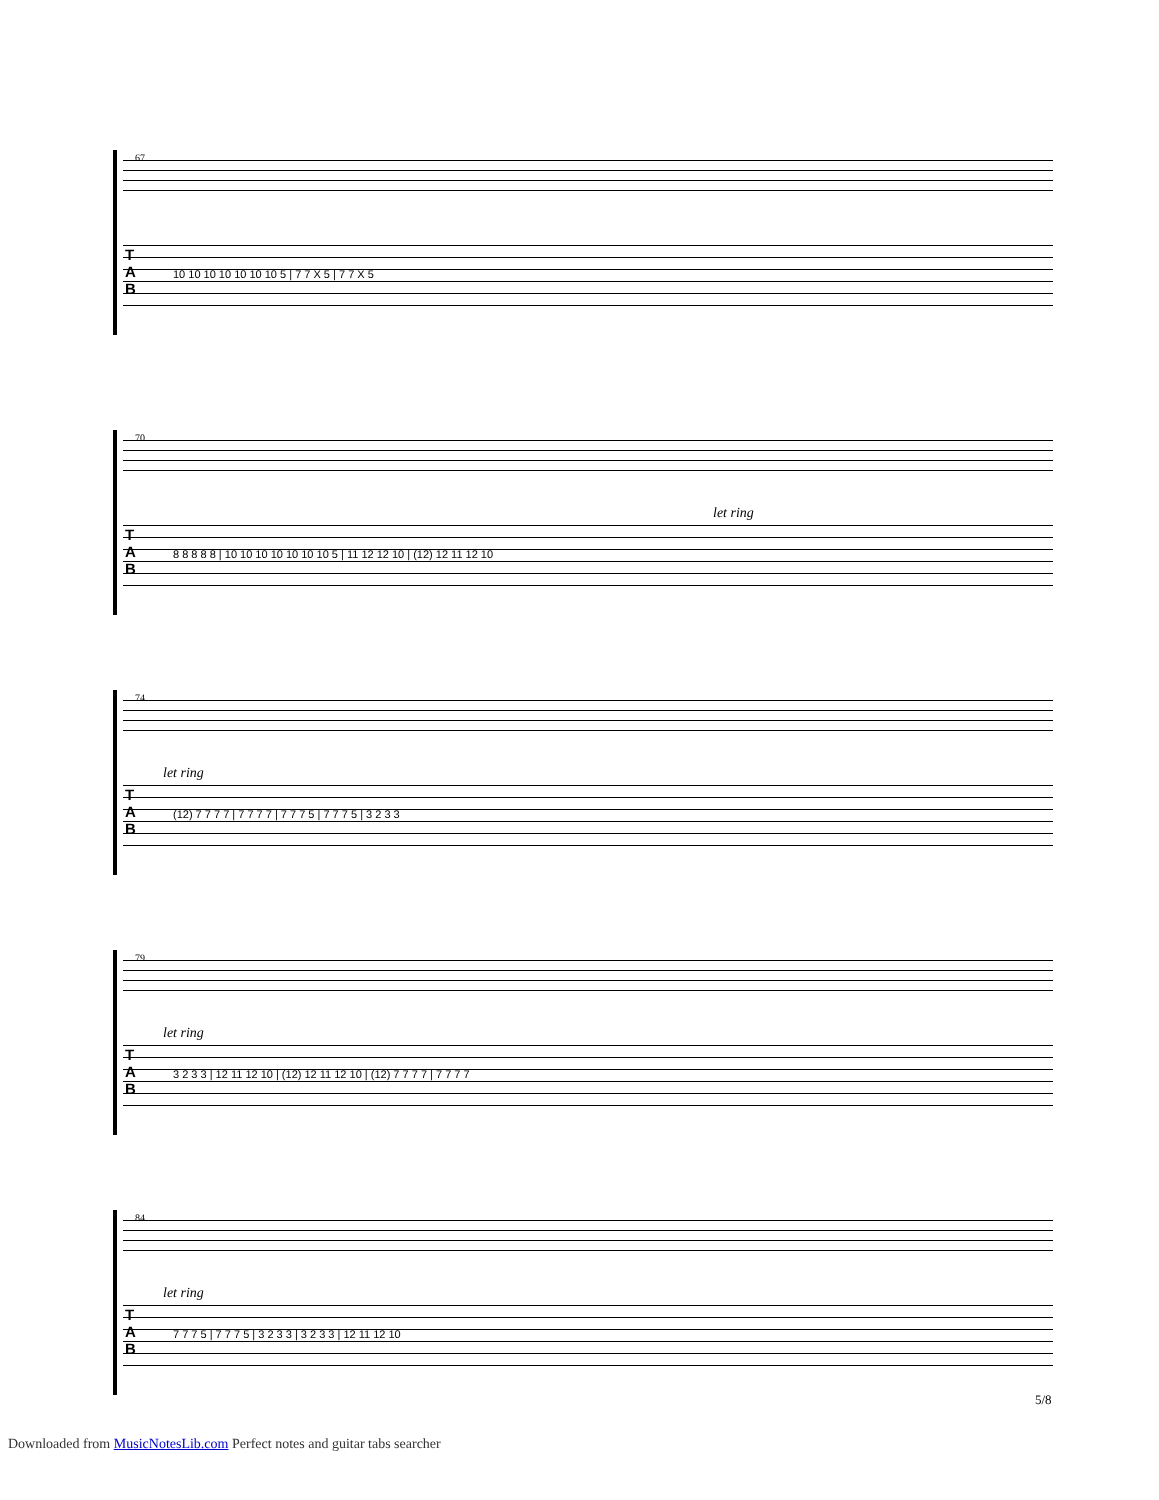67
T
A
B
10 10 10 10 10 10 10 5 | 7 7 X 5 | 7 7 X 5
70
let ring
T
A
B
8 8 8 8 8 | 10 10 10 10 10 10 10 5 | 11 12 12 10 | (12) 12 11 12 10
74
let ring
T
A
B
(12) 7 7 7 7 | 7 7 7 7 | 7 7 7 5 | 7 7 7 5 | 3 2 3 3
79
let ring
T
A
B
3 2 3 3 | 12 11 12 10 | (12) 12 11 12 10 | (12) 7 7 7 7 | 7 7 7 7
84
let ring
T
A
B
7 7 7 5 | 7 7 7 5 | 3 2 3 3 | 3 2 3 3 | 12 11 12 10
5/8
Downloaded from MusicNotesLib.com Perfect notes and guitar tabs searcher